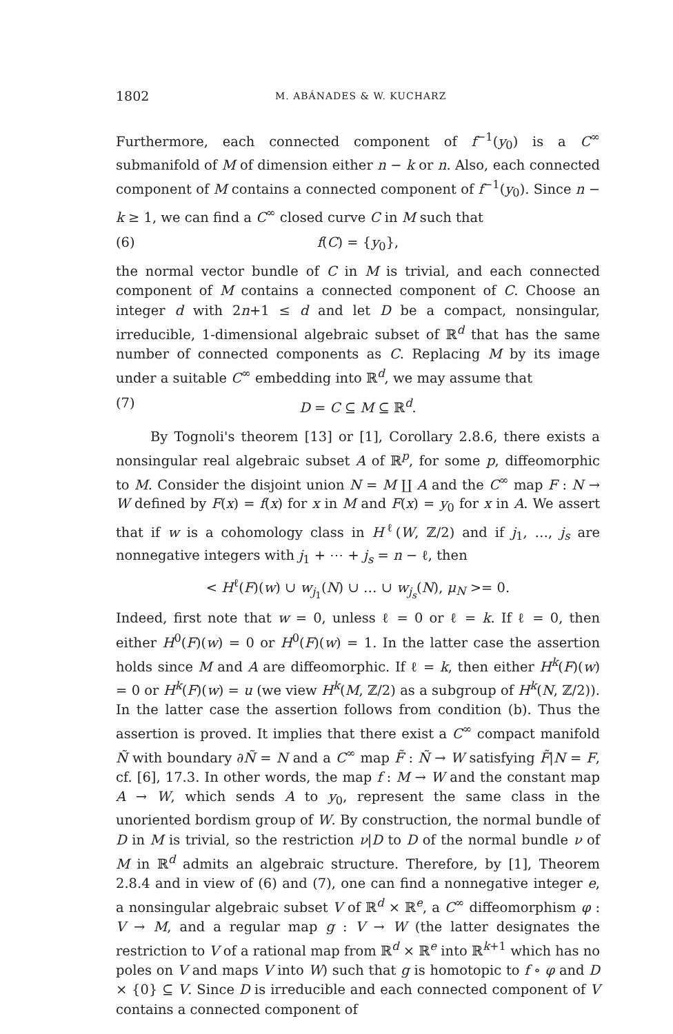1802 M. ABÁNADES & W. KUCHARZ
Furthermore, each connected component of f<sup>−1</sup>(y<sub>0</sub>) is a C<sup>∞</sup> submanifold of M of dimension either n − k or n. Also, each connected component of M contains a connected component of f<sup>−1</sup>(y<sub>0</sub>). Since n − k ≥ 1, we can find a C<sup>∞</sup> closed curve C in M such that
(6) f(C) = {y<sub>0</sub>},
the normal vector bundle of C in M is trivial, and each connected component of M contains a connected component of C. Choose an integer d with 2n+1 ≤ d and let D be a compact, nonsingular, irreducible, 1-dimensional algebraic subset of ℝ<sup>d</sup> that has the same number of connected components as C. Replacing M by its image under a suitable C<sup>∞</sup> embedding into ℝ<sup>d</sup>, we may assume that
(7) D = C ⊆ M ⊆ ℝ<sup>d</sup>.
By Tognoli's theorem [13] or [1], Corollary 2.8.6, there exists a nonsingular real algebraic subset A of ℝ<sup>p</sup>, for some p, diffeomorphic to M. Consider the disjoint union N = M ∐ A and the C<sup>∞</sup> map F : N → W defined by F(x) = f(x) for x in M and F(x) = y<sub>0</sub> for x in A. We assert that if w is a cohomology class in H<sup>ℓ</sup>(W, ℤ/2) and if j<sub>1</sub>, …, j<sub>s</sub> are nonnegative integers with j<sub>1</sub> + ⋯ + j<sub>s</sub> = n − ℓ, then
< H<sup>ℓ</sup>(F)(w) ∪ w<sub>j<sub>1</sub></sub>(N) ∪ … ∪ w<sub>j<sub>s</sub></sub>(N), μ<sub>N</sub> >= 0.
Indeed, first note that w = 0, unless ℓ = 0 or ℓ = k. If ℓ = 0, then either H<sup>0</sup>(F)(w) = 0 or H<sup>0</sup>(F)(w) = 1. In the latter case the assertion holds since M and A are diffeomorphic. If ℓ = k, then either H<sup>k</sup>(F)(w) = 0 or H<sup>k</sup>(F)(w) = u (we view H<sup>k</sup>(M, ℤ/2) as a subgroup of H<sup>k</sup>(N, ℤ/2)). In the latter case the assertion follows from condition (b). Thus the assertion is proved. It implies that there exist a C<sup>∞</sup> compact manifold Ñ with boundary ∂Ñ = N and a C<sup>∞</sup> map F̃ : Ñ → W satisfying F̃|N = F, cf. [6], 17.3. In other words, the map f : M → W and the constant map A → W, which sends A to y<sub>0</sub>, represent the same class in the unoriented bordism group of W. By construction, the normal bundle of D in M is trivial, so the restriction ν|D to D of the normal bundle ν of M in ℝ<sup>d</sup> admits an algebraic structure. Therefore, by [1], Theorem 2.8.4 and in view of (6) and (7), one can find a nonnegative integer e, a nonsingular algebraic subset V of ℝ<sup>d</sup> × ℝ<sup>e</sup>, a C<sup>∞</sup> diffeomorphism φ : V → M, and a regular map g : V → W (the latter designates the restriction to V of a rational map from ℝ<sup>d</sup> × ℝ<sup>e</sup> into ℝ<sup>k+1</sup> which has no poles on V and maps V into W) such that g is homotopic to f ∘ φ and D × {0} ⊆ V. Since D is irreducible and each connected component of V contains a connected component of